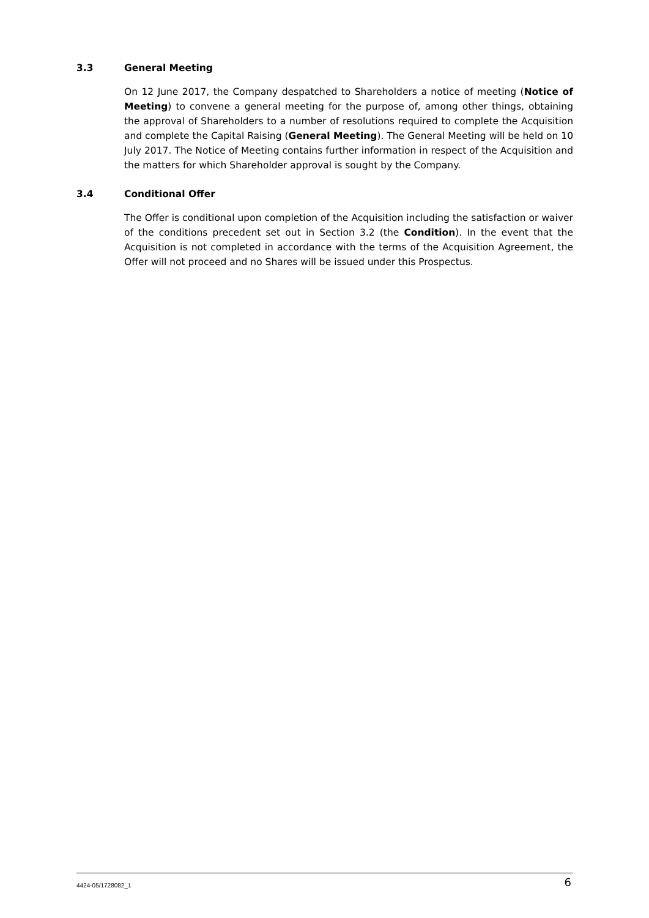3.3 General Meeting
On 12 June 2017, the Company despatched to Shareholders a notice of meeting (Notice of Meeting) to convene a general meeting for the purpose of, among other things, obtaining the approval of Shareholders to a number of resolutions required to complete the Acquisition and complete the Capital Raising (General Meeting). The General Meeting will be held on 10 July 2017. The Notice of Meeting contains further information in respect of the Acquisition and the matters for which Shareholder approval is sought by the Company.
3.4 Conditional Offer
The Offer is conditional upon completion of the Acquisition including the satisfaction or waiver of the conditions precedent set out in Section 3.2 (the Condition). In the event that the Acquisition is not completed in accordance with the terms of the Acquisition Agreement, the Offer will not proceed and no Shares will be issued under this Prospectus.
4424-05/1728082_1 6